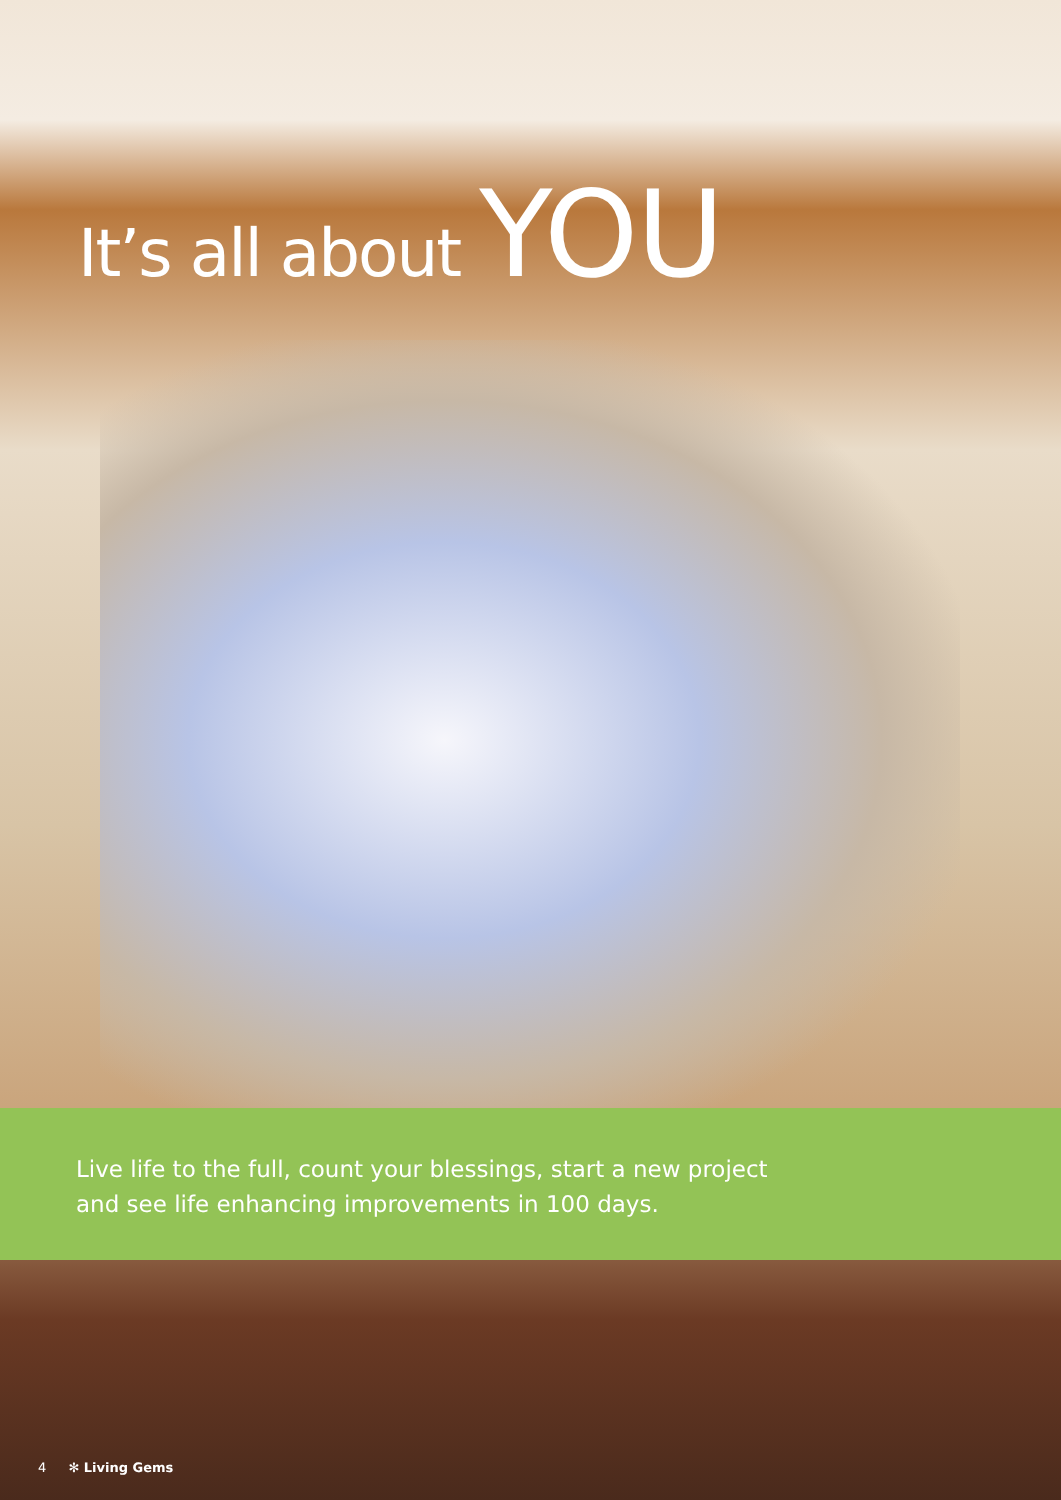It’s all about YOU
Live life to the full, count your blessings, start a new project
and see life enhancing improvements in 100 days.
4 ✻ Living Gems